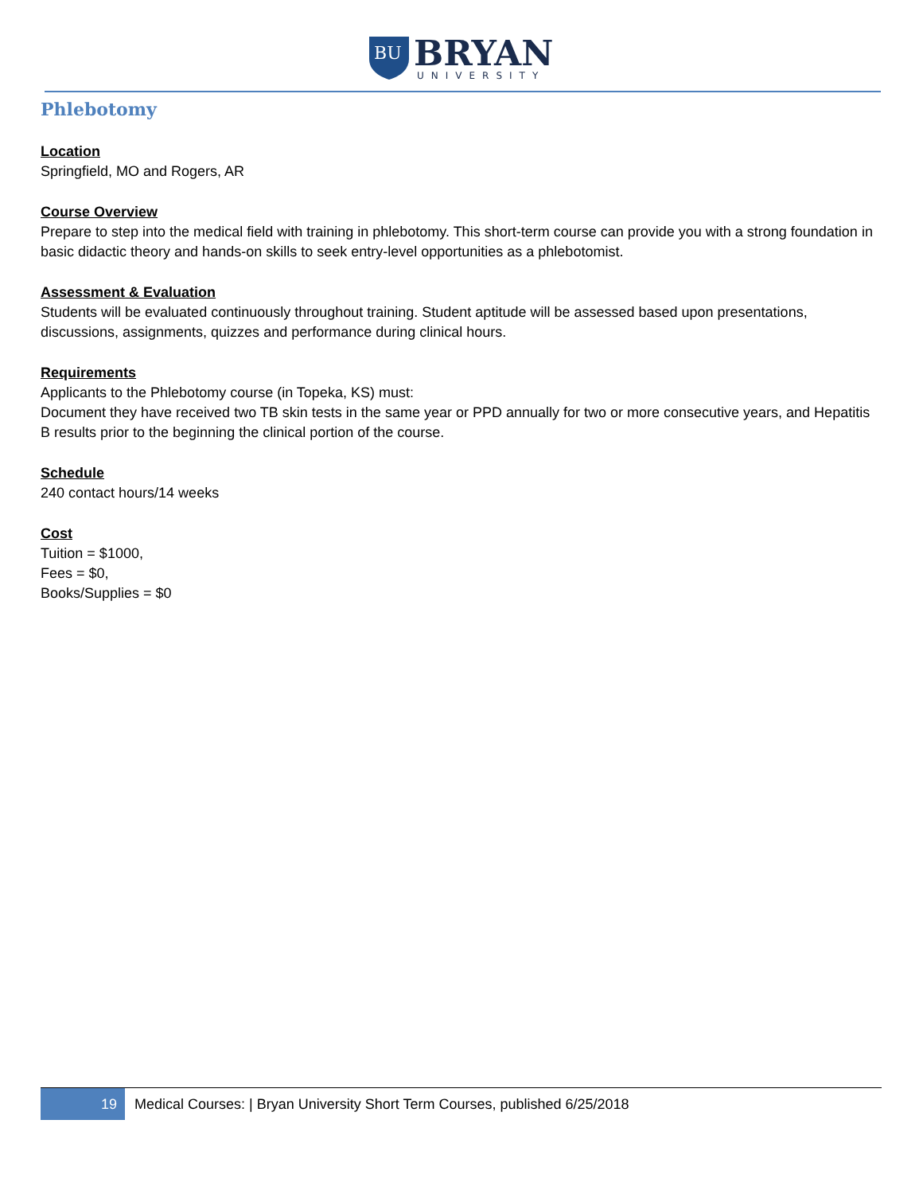BU
BRYAN
UNIVERSITY
Phlebotomy
Location
Springfield, MO and Rogers, AR
Course Overview
Prepare to step into the medical field with training in phlebotomy. This short-term course can provide you with a strong foundation in basic didactic theory and hands-on skills to seek entry-level opportunities as a phlebotomist.
Assessment & Evaluation
Students will be evaluated continuously throughout training. Student aptitude will be assessed based upon presentations, discussions, assignments, quizzes and performance during clinical hours.
Requirements
Applicants to the Phlebotomy course (in Topeka, KS) must:
Document they have received two TB skin tests in the same year or PPD annually for two or more consecutive years, and Hepatitis B results prior to the beginning the clinical portion of the course.
Schedule
240 contact hours/14 weeks
Cost
Tuition = $1000,
Fees = $0,
Books/Supplies = $0
19
Medical Courses: | Bryan University Short Term Courses, published 6/25/2018